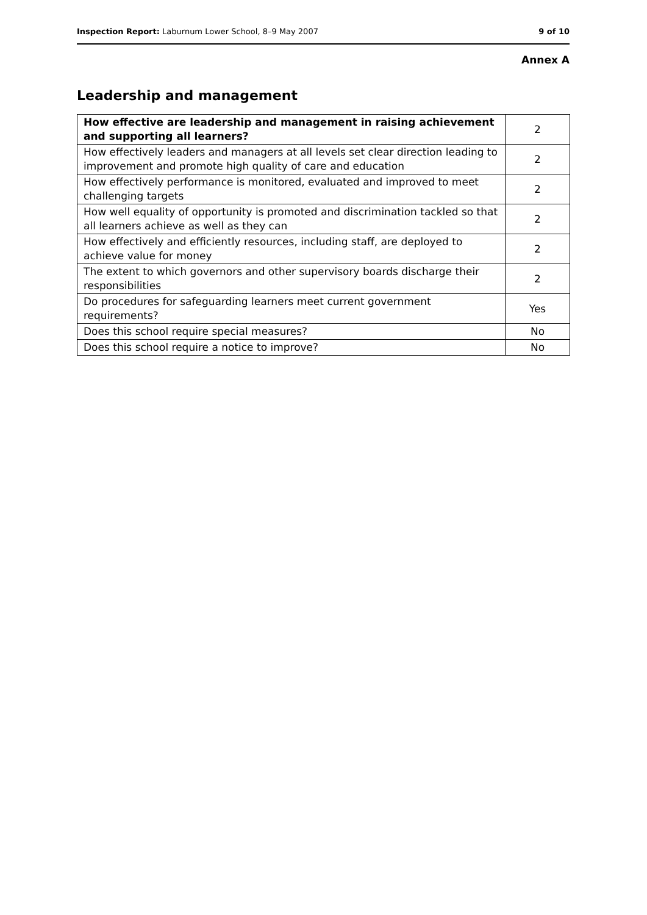Inspection Report: Laburnum Lower School, 8–9 May 2007 9 of 10
Annex A
Leadership and management
| How effective are leadership and management in raising achievement and supporting all learners? | 2 |
| How effectively leaders and managers at all levels set clear direction leading to improvement and promote high quality of care and education | 2 |
| How effectively performance is monitored, evaluated and improved to meet challenging targets | 2 |
| How well equality of opportunity is promoted and discrimination tackled so that all learners achieve as well as they can | 2 |
| How effectively and efficiently resources, including staff, are deployed to achieve value for money | 2 |
| The extent to which governors and other supervisory boards discharge their responsibilities | 2 |
| Do procedures for safeguarding learners meet current government requirements? | Yes |
| Does this school require special measures? | No |
| Does this school require a notice to improve? | No |